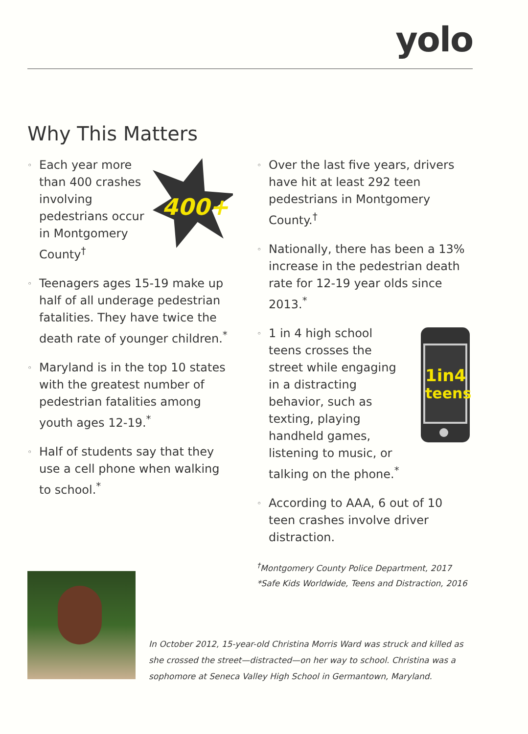yolo
Why This Matters
◦
Each year more than 400 crashes involving pedestrians occur in Montgomery County<sup>†</sup>
400+
◦ Teenagers ages 15-19 make up half of all underage pedestrian fatalities. They have twice the death rate of younger children.<sup>*</sup>
◦ Maryland is in the top 10 states with the greatest number of pedestrian fatalities among youth ages 12-19.<sup>*</sup>
◦ Half of students say that they use a cell phone when walking to school.<sup>*</sup>
◦ Over the last five years, drivers have hit at least 292 teen pedestrians in Montgomery County.<sup>†</sup>
◦ Nationally, there has been a 13% increase in the pedestrian death rate for 12-19 year olds since 2013.<sup>*</sup>
◦
1 in 4 high school teens crosses the street while engaging in a distracting behavior, such as texting, playing handheld games, listening to music, or talking on the phone.<sup>*</sup>
1in4
teens
◦ According to AAA, 6 out of 10 teen crashes involve driver distraction.
<sup>†</sup> Montgomery County Police Department, 2017
*Safe Kids Worldwide, Teens and Distraction, 2016
In October 2012, 15-year-old Christina Morris Ward was struck and killed as she crossed the street—distracted—on her way to school. Christina was a sophomore at Seneca Valley High School in Germantown, Maryland.